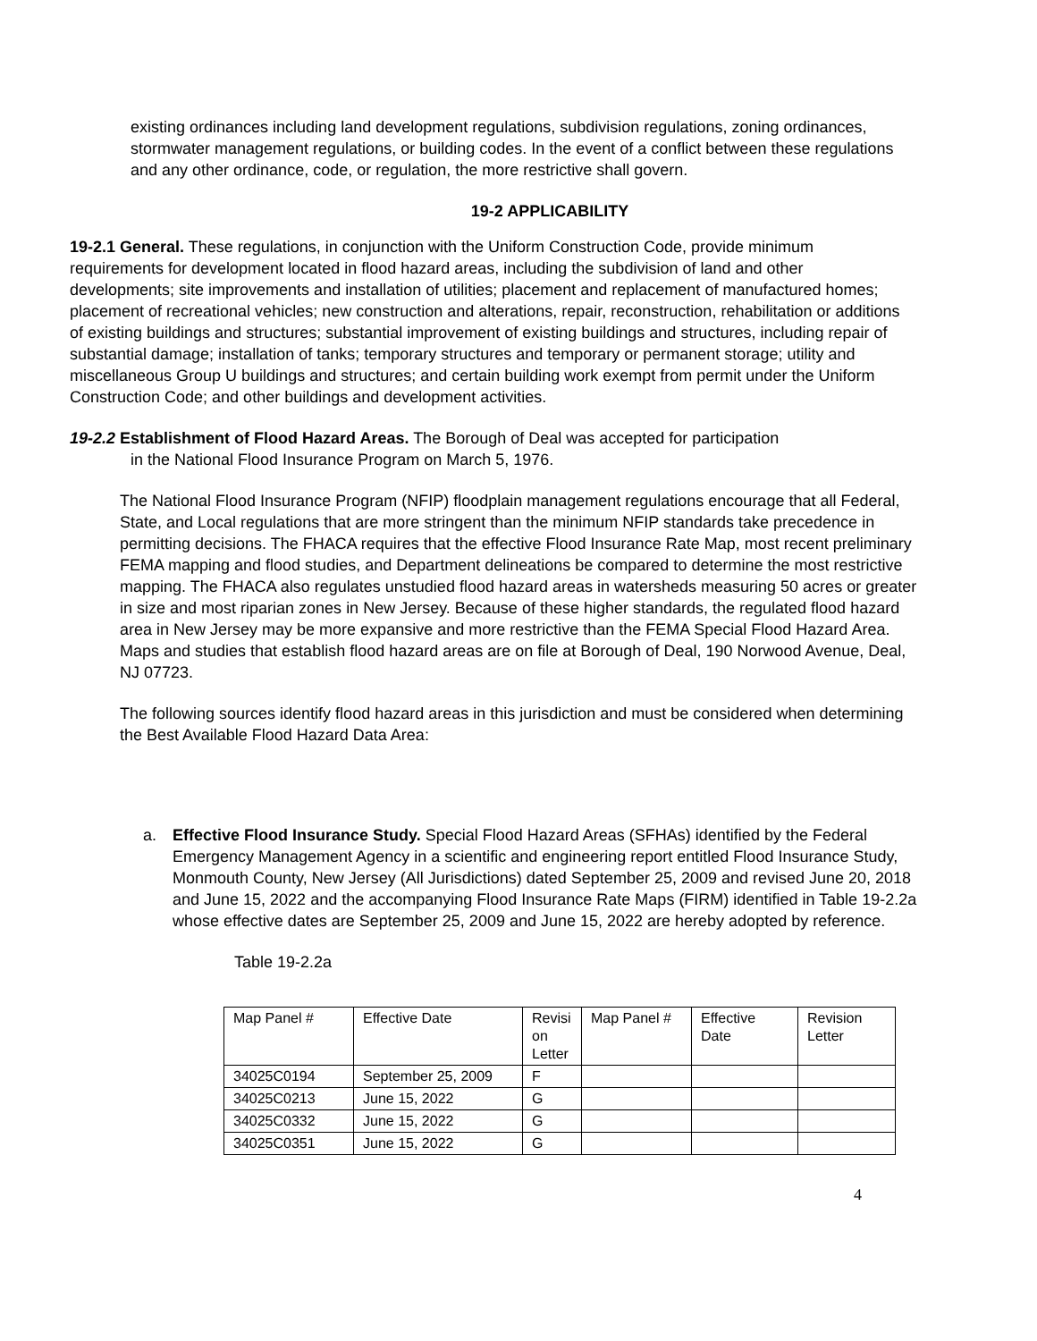existing ordinances including land development regulations, subdivision regulations, zoning ordinances, stormwater management regulations, or building codes. In the event of a conflict between these regulations and any other ordinance, code, or regulation, the more restrictive shall govern.
19-2 APPLICABILITY
19-2.1 General. These regulations, in conjunction with the Uniform Construction Code, provide minimum requirements for development located in flood hazard areas, including the subdivision of land and other developments; site improvements and installation of utilities; placement and replacement of manufactured homes; placement of recreational vehicles; new construction and alterations, repair, reconstruction, rehabilitation or additions of existing buildings and structures; substantial improvement of existing buildings and structures, including repair of substantial damage; installation of tanks; temporary structures and temporary or permanent storage; utility and miscellaneous Group U buildings and structures; and certain building work exempt from permit under the Uniform Construction Code; and other buildings and development activities.
19-2.2 Establishment of Flood Hazard Areas. The Borough of Deal was accepted for participation
in the National Flood Insurance Program on March 5, 1976.
The National Flood Insurance Program (NFIP) floodplain management regulations encourage that all Federal, State, and Local regulations that are more stringent than the minimum NFIP standards take precedence in permitting decisions. The FHACA requires that the effective Flood Insurance Rate Map, most recent preliminary FEMA mapping and flood studies, and Department delineations be compared to determine the most restrictive mapping. The FHACA also regulates unstudied flood hazard areas in watersheds measuring 50 acres or greater in size and most riparian zones in New Jersey. Because of these higher standards, the regulated flood hazard area in New Jersey may be more expansive and more restrictive than the FEMA Special Flood Hazard Area. Maps and studies that establish flood hazard areas are on file at Borough of Deal, 190 Norwood Avenue, Deal, NJ 07723.
The following sources identify flood hazard areas in this jurisdiction and must be considered when determining the Best Available Flood Hazard Data Area:
a. Effective Flood Insurance Study. Special Flood Hazard Areas (SFHAs) identified by the Federal Emergency Management Agency in a scientific and engineering report entitled Flood Insurance Study, Monmouth County, New Jersey (All Jurisdictions) dated September 25, 2009 and revised June 20, 2018 and June 15, 2022 and the accompanying Flood Insurance Rate Maps (FIRM) identified in Table 19-2.2a whose effective dates are September 25, 2009 and June 15, 2022 are hereby adopted by reference.
Table 19-2.2a
| Map Panel # | Effective Date | Revisi on Letter | Map Panel # | Effective Date | Revision Letter |
| 34025C0194 | September 25, 2009 | F | | | |
| 34025C0213 | June 15, 2022 | G | | | |
| 34025C0332 | June 15, 2022 | G | | | |
| 34025C0351 | June 15, 2022 | G | | | |
4